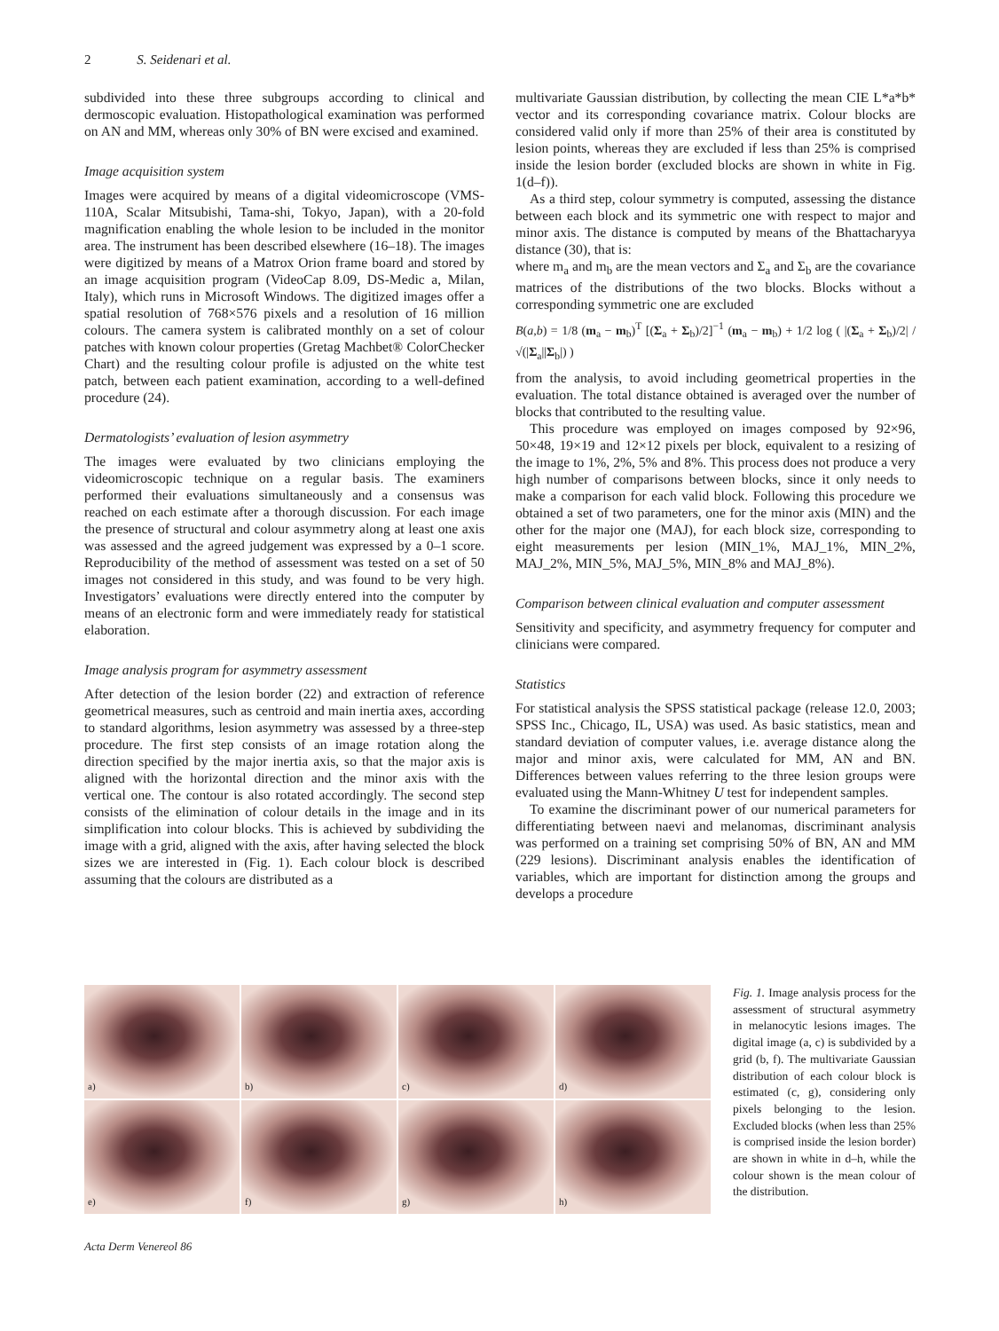2 S. Seidenari et al.
subdivided into these three subgroups according to clinical and dermoscopic evaluation. Histopathological examination was performed on AN and MM, whereas only 30% of BN were excised and examined.
Image acquisition system
Images were acquired by means of a digital videomicroscope (VMS-110A, Scalar Mitsubishi, Tama-shi, Tokyo, Japan), with a 20-fold magnification enabling the whole lesion to be included in the monitor area. The instrument has been described elsewhere (16–18). The images were digitized by means of a Matrox Orion frame board and stored by an image acquisition program (VideoCap 8.09, DS-Medic a, Milan, Italy), which runs in Microsoft Windows. The digitized images offer a spatial resolution of 768×576 pixels and a resolution of 16 million colours. The camera system is calibrated monthly on a set of colour patches with known colour properties (Gretag Machbet® ColorChecker Chart) and the resulting colour profile is adjusted on the white test patch, between each patient examination, according to a well-defined procedure (24).
Dermatologists’ evaluation of lesion asymmetry
The images were evaluated by two clinicians employing the videomicroscopic technique on a regular basis. The examiners performed their evaluations simultaneously and a consensus was reached on each estimate after a thorough discussion. For each image the presence of structural and colour asymmetry along at least one axis was assessed and the agreed judgement was expressed by a 0–1 score. Reproducibility of the method of assessment was tested on a set of 50 images not considered in this study, and was found to be very high. Investigators’ evaluations were directly entered into the computer by means of an electronic form and were immediately ready for statistical elaboration.
Image analysis program for asymmetry assessment
After detection of the lesion border (22) and extraction of reference geometrical measures, such as centroid and main inertia axes, according to standard algorithms, lesion asymmetry was assessed by a three-step procedure. The first step consists of an image rotation along the direction specified by the major inertia axis, so that the major axis is aligned with the horizontal direction and the minor axis with the vertical one. The contour is also rotated accordingly. The second step consists of the elimination of colour details in the image and in its simplification into colour blocks. This is achieved by subdividing the image with a grid, aligned with the axis, after having selected the block sizes we are interested in (Fig. 1). Each colour block is described assuming that the colours are distributed as a
multivariate Gaussian distribution, by collecting the mean CIE L*a*b* vector and its corresponding covariance matrix. Colour blocks are considered valid only if more than 25% of their area is constituted by lesion points, whereas they are excluded if less than 25% is comprised inside the lesion border (excluded blocks are shown in white in Fig. 1(d–f)).
As a third step, colour symmetry is computed, assessing the distance between each block and its symmetric one with respect to major and minor axis. The distance is computed by means of the Bhattacharyya distance (30), that is:
where m<sub>a</sub> and m<sub>b</sub> are the mean vectors and Σ<sub>a</sub> and Σ<sub>b</sub> are the covariance matrices of the distributions of the two blocks. Blocks without a corresponding symmetric one are excluded
B(a,b) = 1/8 (m<sub>a</sub> − m<sub>b</sub>)<sup>T</sup> [(Σ<sub>a</sub> + Σ<sub>b</sub>)/2]<sup>−1</sup> (m<sub>a</sub> − m<sub>b</sub>) + 1/2 log ( |(Σ<sub>a</sub> + Σ<sub>b</sub>)/2| / √(|Σ<sub>a</sub>||Σ<sub>b</sub>|) )
from the analysis, to avoid including geometrical properties in the evaluation. The total distance obtained is averaged over the number of blocks that contributed to the resulting value.
This procedure was employed on images composed by 92×96, 50×48, 19×19 and 12×12 pixels per block, equivalent to a resizing of the image to 1%, 2%, 5% and 8%. This process does not produce a very high number of comparisons between blocks, since it only needs to make a comparison for each valid block. Following this procedure we obtained a set of two parameters, one for the minor axis (MIN) and the other for the major one (MAJ), for each block size, corresponding to eight measurements per lesion (MIN_1%, MAJ_1%, MIN_2%, MAJ_2%, MIN_5%, MAJ_5%, MIN_8% and MAJ_8%).
Comparison between clinical evaluation and computer assessment
Sensitivity and specificity, and asymmetry frequency for computer and clinicians were compared.
Statistics
For statistical analysis the SPSS statistical package (release 12.0, 2003; SPSS Inc., Chicago, IL, USA) was used. As basic statistics, mean and standard deviation of computer values, i.e. average distance along the major and minor axis, were calculated for MM, AN and BN. Differences between values referring to the three lesion groups were evaluated using the Mann-Whitney U test for independent samples.
To examine the discriminant power of our numerical parameters for differentiating between naevi and melanomas, discriminant analysis was performed on a training set comprising 50% of BN, AN and MM (229 lesions). Discriminant analysis enables the identification of variables, which are important for distinction among the groups and develops a procedure
a)
b)
c)
d)
e)
f)
g)
h)
Fig. 1. Image analysis process for the assessment of structural asymmetry in melanocytic lesions images. The digital image (a, c) is subdivided by a grid (b, f). The multivariate Gaussian distribution of each colour block is estimated (c, g), considering only pixels belonging to the lesion. Excluded blocks (when less than 25% is comprised inside the lesion border) are shown in white in d–h, while the colour shown is the mean colour of the distribution.
Acta Derm Venereol 86